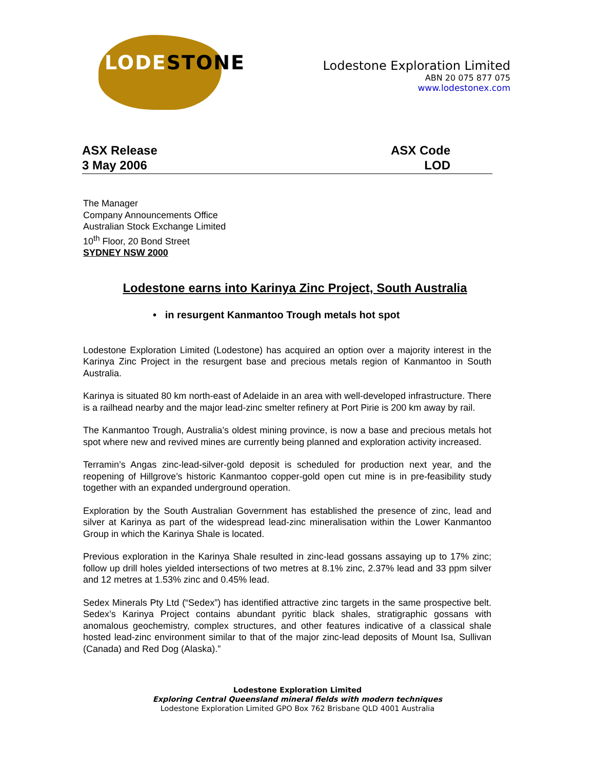LODESTONE
Lodestone Exploration Limited
ABN 20 075 877 075
www.lodestonex.com
ASX Release
3 May 2006
ASX Code
LOD
The Manager
Company Announcements Office
Australian Stock Exchange Limited
10<sup>th</sup> Floor, 20 Bond Street
SYDNEY NSW 2000
Lodestone earns into Karinya Zinc Project, South Australia
• in resurgent Kanmantoo Trough metals hot spot
Lodestone Exploration Limited (Lodestone) has acquired an option over a majority interest in the Karinya Zinc Project in the resurgent base and precious metals region of Kanmantoo in South Australia.
Karinya is situated 80 km north-east of Adelaide in an area with well-developed infrastructure. There is a railhead nearby and the major lead-zinc smelter refinery at Port Pirie is 200 km away by rail.
The Kanmantoo Trough, Australia’s oldest mining province, is now a base and precious metals hot spot where new and revived mines are currently being planned and exploration activity increased.
Terramin’s Angas zinc-lead-silver-gold deposit is scheduled for production next year, and the reopening of Hillgrove’s historic Kanmantoo copper-gold open cut mine is in pre-feasibility study together with an expanded underground operation.
Exploration by the South Australian Government has established the presence of zinc, lead and silver at Karinya as part of the widespread lead-zinc mineralisation within the Lower Kanmantoo Group in which the Karinya Shale is located.
Previous exploration in the Karinya Shale resulted in zinc-lead gossans assaying up to 17% zinc; follow up drill holes yielded intersections of two metres at 8.1% zinc, 2.37% lead and 33 ppm silver and 12 metres at 1.53% zinc and 0.45% lead.
Sedex Minerals Pty Ltd (“Sedex”) has identified attractive zinc targets in the same prospective belt. Sedex’s Karinya Project contains abundant pyritic black shales, stratigraphic gossans with anomalous geochemistry, complex structures, and other features indicative of a classical shale hosted lead-zinc environment similar to that of the major zinc-lead deposits of Mount Isa, Sullivan (Canada) and Red Dog (Alaska).”
Lodestone Exploration Limited
Exploring Central Queensland mineral fields with modern techniques
Lodestone Exploration Limited GPO Box 762 Brisbane QLD 4001 Australia